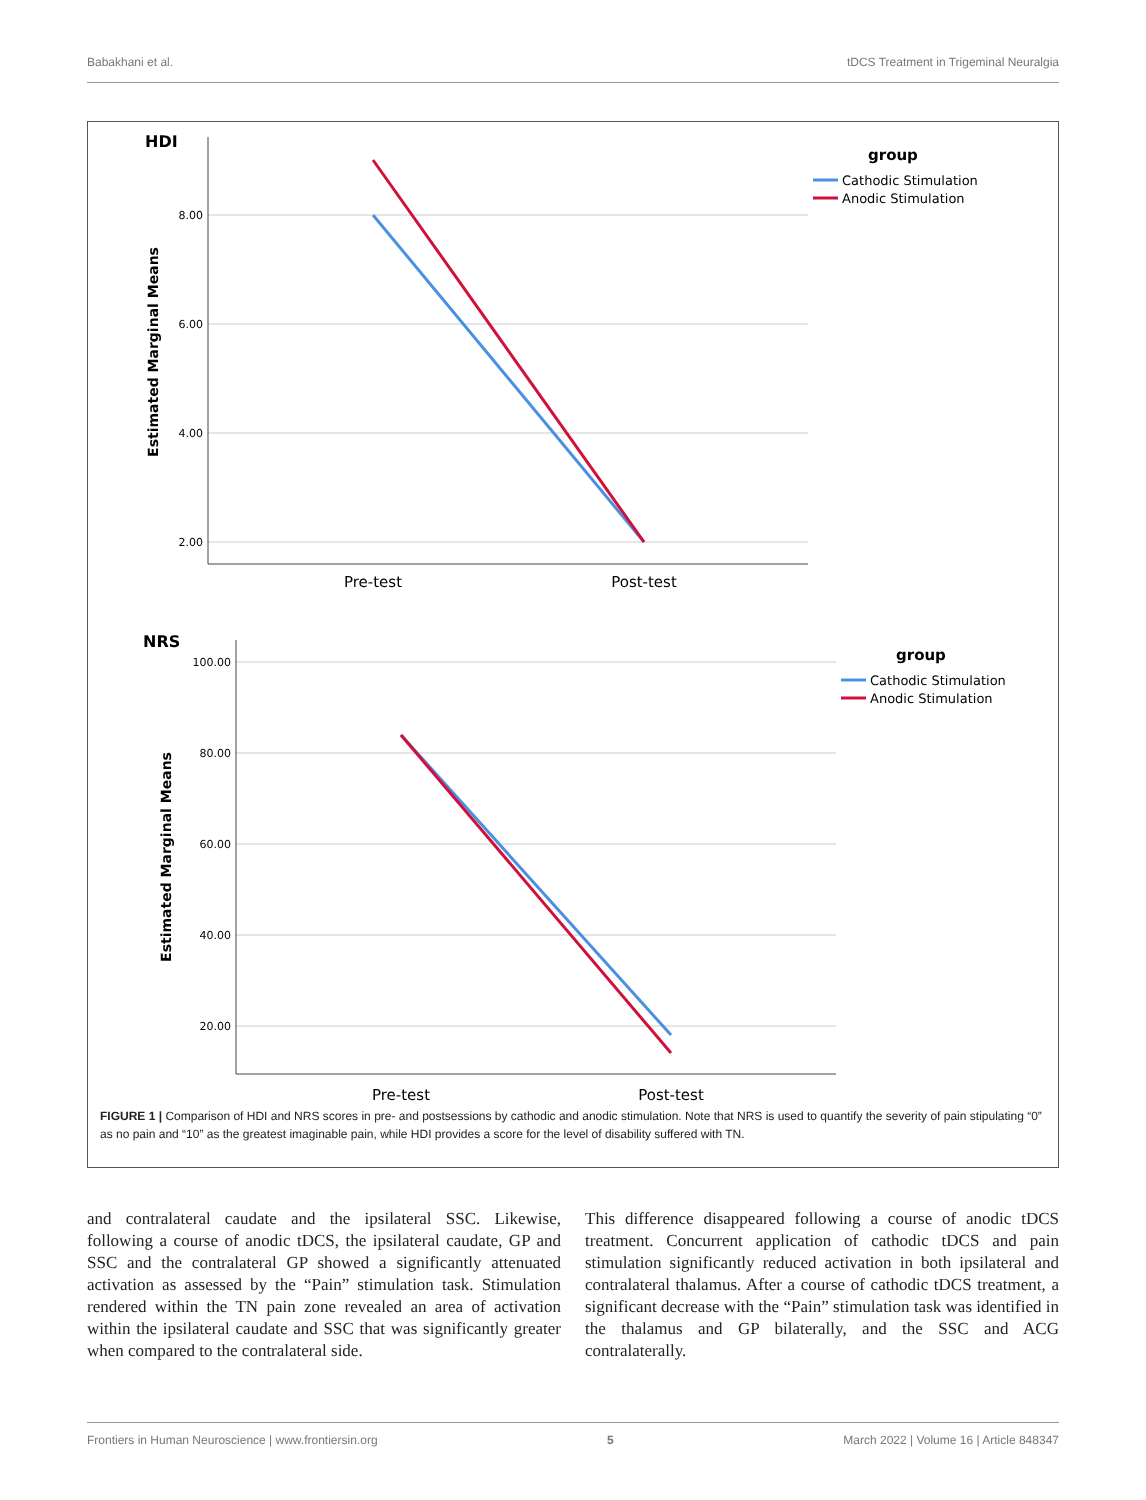Babakhani et al. tDCS Treatment in Trigeminal Neuralgia
HDI
8.00
6.00
4.00
2.00
Estimated Marginal Means
Pre-test
Post-test
group
Cathodic Stimulation
Anodic Stimulation
NRS
100.00
80.00
60.00
40.00
20.00
Estimated Marginal Means
Pre-test
Post-test
group
Cathodic Stimulation
Anodic Stimulation
FIGURE 1 | Comparison of HDI and NRS scores in pre- and postsessions by cathodic and anodic stimulation. Note that NRS is used to quantify the severity of pain stipulating “0” as no pain and “10” as the greatest imaginable pain, while HDI provides a score for the level of disability suffered with TN.
and contralateral caudate and the ipsilateral SSC. Likewise, following a course of anodic tDCS, the ipsilateral caudate, GP and SSC and the contralateral GP showed a significantly attenuated activation as assessed by the “Pain” stimulation task. Stimulation rendered within the TN pain zone revealed an area of activation within the ipsilateral caudate and SSC that was significantly greater when compared to the contralateral side.
This difference disappeared following a course of anodic tDCS treatment. Concurrent application of cathodic tDCS and pain stimulation significantly reduced activation in both ipsilateral and contralateral thalamus. After a course of cathodic tDCS treatment, a significant decrease with the “Pain” stimulation task was identified in the thalamus and GP bilaterally, and the SSC and ACG contralaterally.
Frontiers in Human Neuroscience | www.frontiersin.org 5 March 2022 | Volume 16 | Article 848347